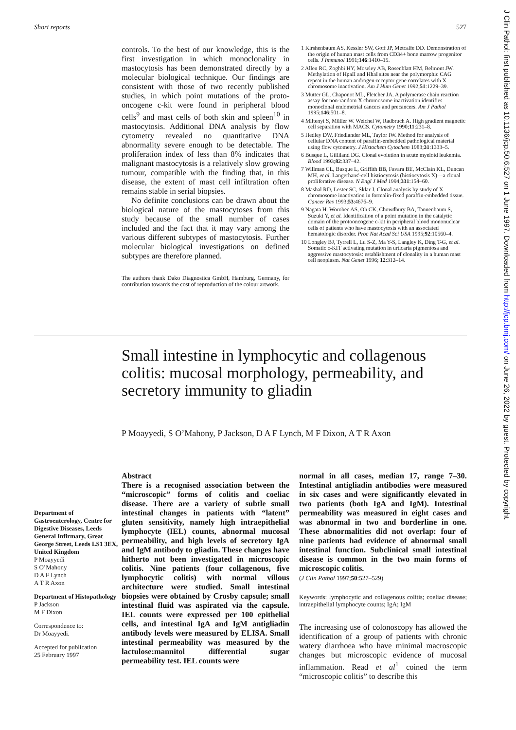Short reports 527
controls. To the best of our knowledge, this is the first investigation in which monoclonality in mastocytosis has been demonstrated directly by a molecular biological technique. Our findings are consistent with those of two recently published studies, in which point mutations of the proto-oncogene c-kit were found in peripheral blood cells<sup>9</sup> and mast cells of both skin and spleen<sup>10</sup> in mastocytosis. Additional DNA analysis by flow cytometry revealed no quantitative DNA abnormality severe enough to be detectable. The proliferation index of less than 8% indicates that malignant mastocytosis is a relatively slow growing tumour, compatible with the finding that, in this disease, the extent of mast cell infiltration often remains stable in serial biopsies.
No definite conclusions can be drawn about the biological nature of the mastocytoses from this study because of the small number of cases included and the fact that it may vary among the various different subtypes of mastocytosis. Further molecular biological investigations on defined subtypes are therefore planned.
The authors thank Dako Diagnostica GmbH, Hamburg, Germany, for contribution towards the cost of reproduction of the colour artwork.
1 Kirshenbaum AS, Kessler SW, Goff JP, Metcalfe DD. Demonstration of the origin of human mast cells from CD34+ bone marrow progenitor cells. J Immunol 1991;146:1410–15.
2 Allen RC, Zoghbi HY, Moseley AB, Rosenblatt HM, Belmont JW. Methylation of HpaII and HhaI sites near the polymorphic CAG repeat in the human androgen-receptor gene correlates with X chromosome inactivation. Am J Hum Genet 1992;51:1229–39.
3 Mutter GL, Chaponot ML, Fletcher JA. A polymerase chain reaction assay for non-random X chromosome inactivation identifies monoclonal endometrial cancers and precancers. Am J Pathol 1995;146:501–8.
4 Miltenyi S, Müller W. Weichel W, Radbruch A. High gradient magnetic cell separation with MACS. Cytometry 1990;11:231–8.
5 Hedley DW, Friedlander ML, Taylor IW. Method for analysis of cellular DNA content of paraffin-embedded pathological material using flow cytometry. J Histochem Cytochem 1983;31:1333–5.
6 Busque L, Gilliland DG. Clonal evolution in acute myeloid leukemia. Blood 1993;82:337–42.
7 Willman CL, Busque L, Griffith BB, Favara BE, McClain KL, Duncan MH, et al. Langerhans'-cell histiocytosis (histiocytosis X)—a clonal proliferative disease. N Engl J Med 1994;331:154–60.
8 Mashal RD, Lester SC, Sklar J. Clonal analysis by study of X chromosome inactivation in formalin-fixed paraffin-embedded tissue. Cancer Res 1993;53:4676–9.
9 Nagata H. Worobec AS, Oh CK, Chowdhury BA, Tannenbaum S, Suzuki Y, et al. Identification of a point mutation in the catalytic domain of the protooncogene c-kit in peripheral blood mononuclear cells of patients who have mastocytosis with an associated hematologic disorder. Proc Nat Acad Sci USA 1995;92:10560–4.
10 Longley BJ, Tyrrell L, Lu S-Z, Ma Y-S, Langley K, Ding T-G, et al. Somatic c-KIT activating mutation in urticaria pigmentosa and aggressive mastocytosis: establishment of clonality in a human mast cell neoplasm. Nat Genet 1996; 12:312–14.
Small intestine in lymphocytic and collagenous colitis: mucosal morphology, permeability, and secretory immunity to gliadin
P Moayyedi, S O’Mahony, P Jackson, D A F Lynch, M F Dixon, A T R Axon
Department of Gastroenterology, Centre for Digestive Diseases, Leeds General Infirmary, Great George Street, Leeds LS1 3EX, United Kingdom
P Moayyedi
S O’Mahony
D A F Lynch
A T R Axon
Department of Histopathology
P Jackson
M F Dixon
Correspondence to:
Dr Moayyedi.
Accepted for publication
25 February 1997
Abstract
There is a recognised association between the “microscopic” forms of colitis and coeliac disease. There are a variety of subtle small intestinal changes in patients with “latent” gluten sensitivity, namely high intraepithelial lymphocyte (IEL) counts, abnormal mucosal permeability, and high levels of secretory IgA and IgM antibody to gliadin. These changes have hitherto not been investigated in microscopic colitis. Nine patients (four collagenous, five lymphocytic colitis) with normal villous architecture were studied. Small intestinal biopsies were obtained by Crosby capsule; small intestinal fluid was aspirated via the capsule. IEL counts were expressed per 100 epithelial cells, and intestinal IgA and IgM antigliadin antibody levels were measured by ELISA. Small intestinal permeability was measured by the lactulose:mannitol differential sugar permeability test. IEL counts were
normal in all cases, median 17, range 7–30. Intestinal antigliadin antibodies were measured in six cases and were significantly elevated in two patients (both IgA and IgM). Intestinal permeability was measured in eight cases and was abnormal in two and borderline in one. These abnormalities did not overlap: four of nine patients had evidence of abnormal small intestinal function. Subclinical small intestinal disease is common in the two main forms of microscopic colitis.
(J Clin Pathol 1997;50:527–529)
Keywords: lymphocytic and collagenous colitis; coeliac disease; intraepithelial lymphocyte counts; IgA; IgM
The increasing use of colonoscopy has allowed the identification of a group of patients with chronic watery diarrhoea who have minimal macroscopic changes but microscopic evidence of mucosal inflammation. Read et al<sup>1</sup> coined the term “microscopic colitis” to describe this
J Clin Pathol: first published as 10.1136/jcp.50.6.527 on 1 June 1997. Downloaded from http://jcp.bmj.com/ on June 26, 2022 by guest. Protected by copyright.